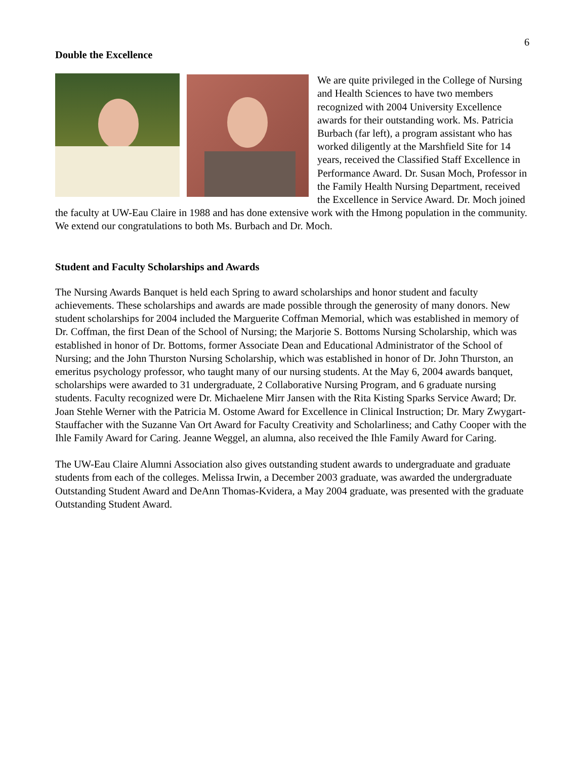6
Double the Excellence
We are quite privileged in the College of Nursing and Health Sciences to have two members recognized with 2004 University Excellence awards for their outstanding work. Ms. Patricia Burbach (far left), a program assistant who has worked diligently at the Marshfield Site for 14 years, received the Classified Staff Excellence in Performance Award. Dr. Susan Moch, Professor in the Family Health Nursing Department, received the Excellence in Service Award. Dr. Moch joined the faculty at UW-Eau Claire in 1988 and has done extensive work with the Hmong population in the community. We extend our congratulations to both Ms. Burbach and Dr. Moch.
Student and Faculty Scholarships and Awards
The Nursing Awards Banquet is held each Spring to award scholarships and honor student and faculty achievements. These scholarships and awards are made possible through the generosity of many donors. New student scholarships for 2004 included the Marguerite Coffman Memorial, which was established in memory of Dr. Coffman, the first Dean of the School of Nursing; the Marjorie S. Bottoms Nursing Scholarship, which was established in honor of Dr. Bottoms, former Associate Dean and Educational Administrator of the School of Nursing; and the John Thurston Nursing Scholarship, which was established in honor of Dr. John Thurston, an emeritus psychology professor, who taught many of our nursing students. At the May 6, 2004 awards banquet, scholarships were awarded to 31 undergraduate, 2 Collaborative Nursing Program, and 6 graduate nursing students. Faculty recognized were Dr. Michaelene Mirr Jansen with the Rita Kisting Sparks Service Award; Dr. Joan Stehle Werner with the Patricia M. Ostome Award for Excellence in Clinical Instruction; Dr. Mary Zwygart-Stauffacher with the Suzanne Van Ort Award for Faculty Creativity and Scholarliness; and Cathy Cooper with the Ihle Family Award for Caring. Jeanne Weggel, an alumna, also received the Ihle Family Award for Caring.
The UW-Eau Claire Alumni Association also gives outstanding student awards to undergraduate and graduate students from each of the colleges. Melissa Irwin, a December 2003 graduate, was awarded the undergraduate Outstanding Student Award and DeAnn Thomas-Kvidera, a May 2004 graduate, was presented with the graduate Outstanding Student Award.